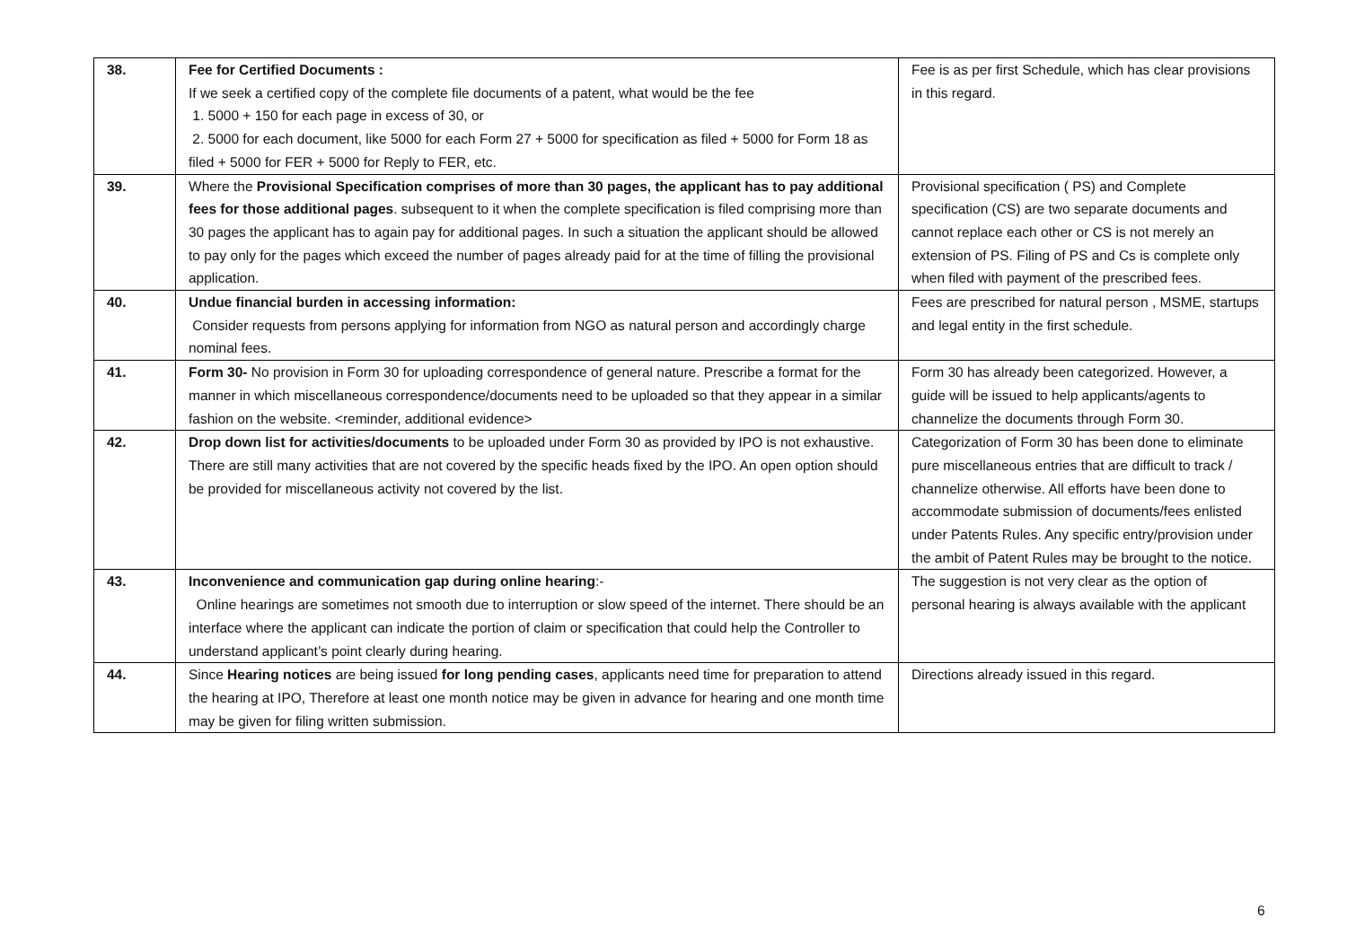| 38. | Fee for Certified Documents : If we seek a certified copy of the complete file documents of a patent, what would be the fee 1. 5000 + 150 for each page in excess of 30, or 2. 5000 for each document, like 5000 for each Form 27 + 5000 for specification as filed + 5000 for Form 18 as filed + 5000 for FER + 5000 for Reply to FER, etc. | Fee is as per first Schedule, which has clear provisions in this regard. |
| 39. | Where the Provisional Specification comprises of more than 30 pages, the applicant has to pay additional fees for those additional pages . subsequent to it when the complete specification is filed comprising more than 30 pages the applicant has to again pay for additional pages. In such a situation the applicant should be allowed to pay only for the pages which exceed the number of pages already paid for at the time of filling the provisional application. | Provisional specification ( PS) and Complete specification (CS) are two separate documents and cannot replace each other or CS is not merely an extension of PS. Filing of PS and Cs is complete only when filed with payment of the prescribed fees. |
| 40. | Undue financial burden in accessing information: Consider requests from persons applying for information from NGO as natural person and accordingly charge nominal fees. | Fees are prescribed for natural person , MSME, startups and legal entity in the first schedule. |
| 41. | Form 30- No provision in Form 30 for uploading correspondence of general nature. Prescribe a format for the manner in which miscellaneous correspondence/documents need to be uploaded so that they appear in a similar fashion on the website. <reminder, additional evidence> | Form 30 has already been categorized. However, a guide will be issued to help applicants/agents to channelize the documents through Form 30. |
| 42. | Drop down list for activities/documents to be uploaded under Form 30 as provided by IPO is not exhaustive. There are still many activities that are not covered by the specific heads fixed by the IPO. An open option should be provided for miscellaneous activity not covered by the list. | Categorization of Form 30 has been done to eliminate pure miscellaneous entries that are difficult to track / channelize otherwise. All efforts have been done to accommodate submission of documents/fees enlisted under Patents Rules. Any specific entry/provision under the ambit of Patent Rules may be brought to the notice. |
| 43. | Inconvenience and communication gap during online hearing :- Online hearings are sometimes not smooth due to interruption or slow speed of the internet. There should be an interface where the applicant can indicate the portion of claim or specification that could help the Controller to understand applicant’s point clearly during hearing. | The suggestion is not very clear as the option of personal hearing is always available with the applicant |
| 44. | Since Hearing notices are being issued for long pending cases , applicants need time for preparation to attend the hearing at IPO, Therefore at least one month notice may be given in advance for hearing and one month time may be given for filing written submission. | Directions already issued in this regard. |
6